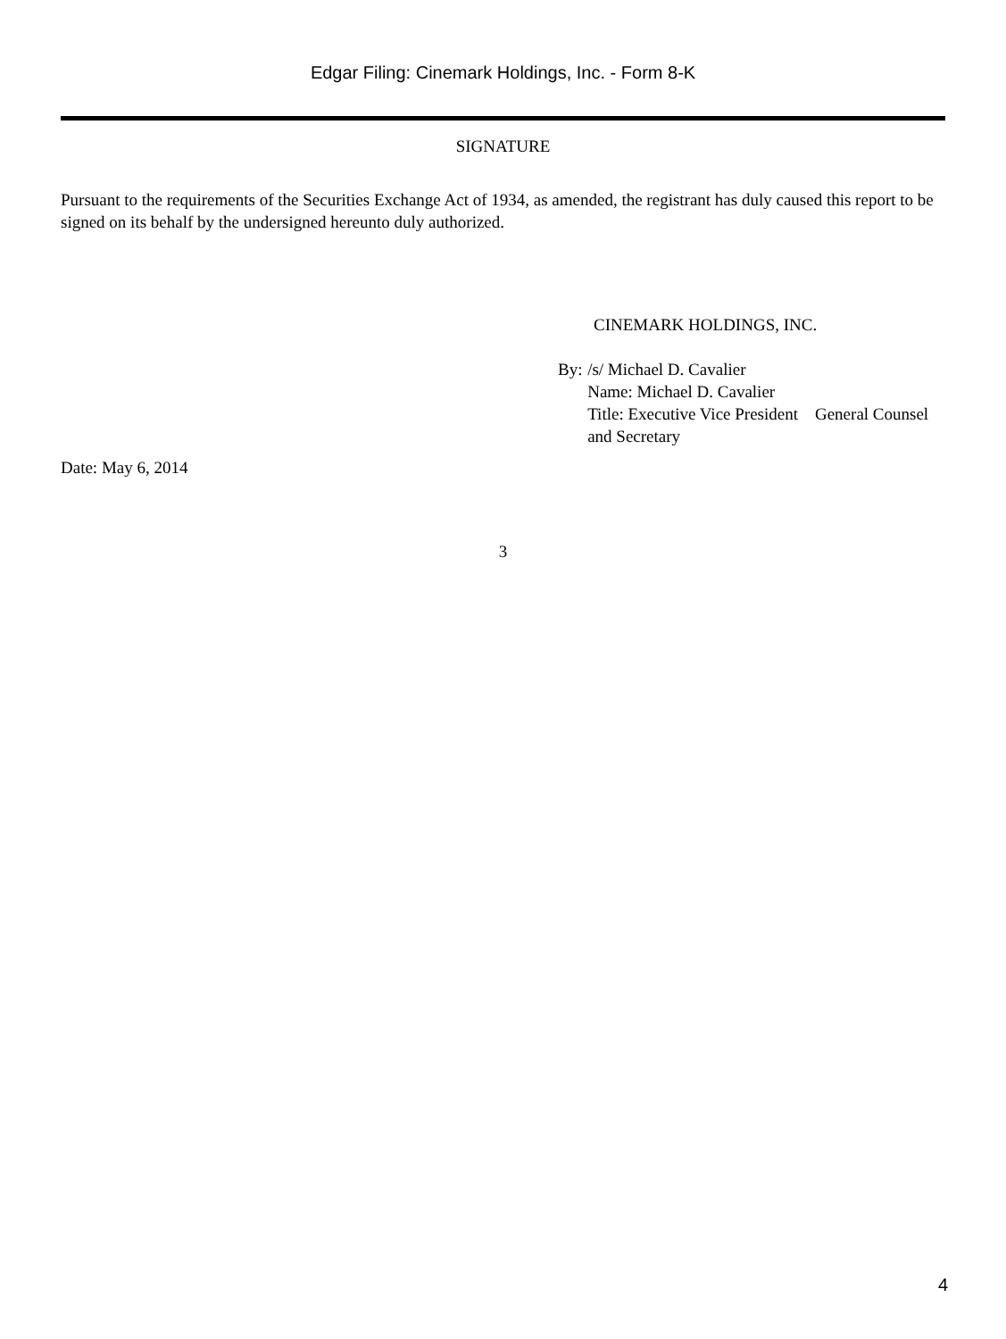Edgar Filing: Cinemark Holdings, Inc. - Form 8-K
SIGNATURE
Pursuant to the requirements of the Securities Exchange Act of 1934, as amended, the registrant has duly caused this report to be signed on its behalf by the undersigned hereunto duly authorized.
CINEMARK HOLDINGS, INC.
By: /s/ Michael D. Cavalier
Name: Michael D. Cavalier
Title: Executive Vice President General Counsel and Secretary
Date: May 6, 2014
3
4